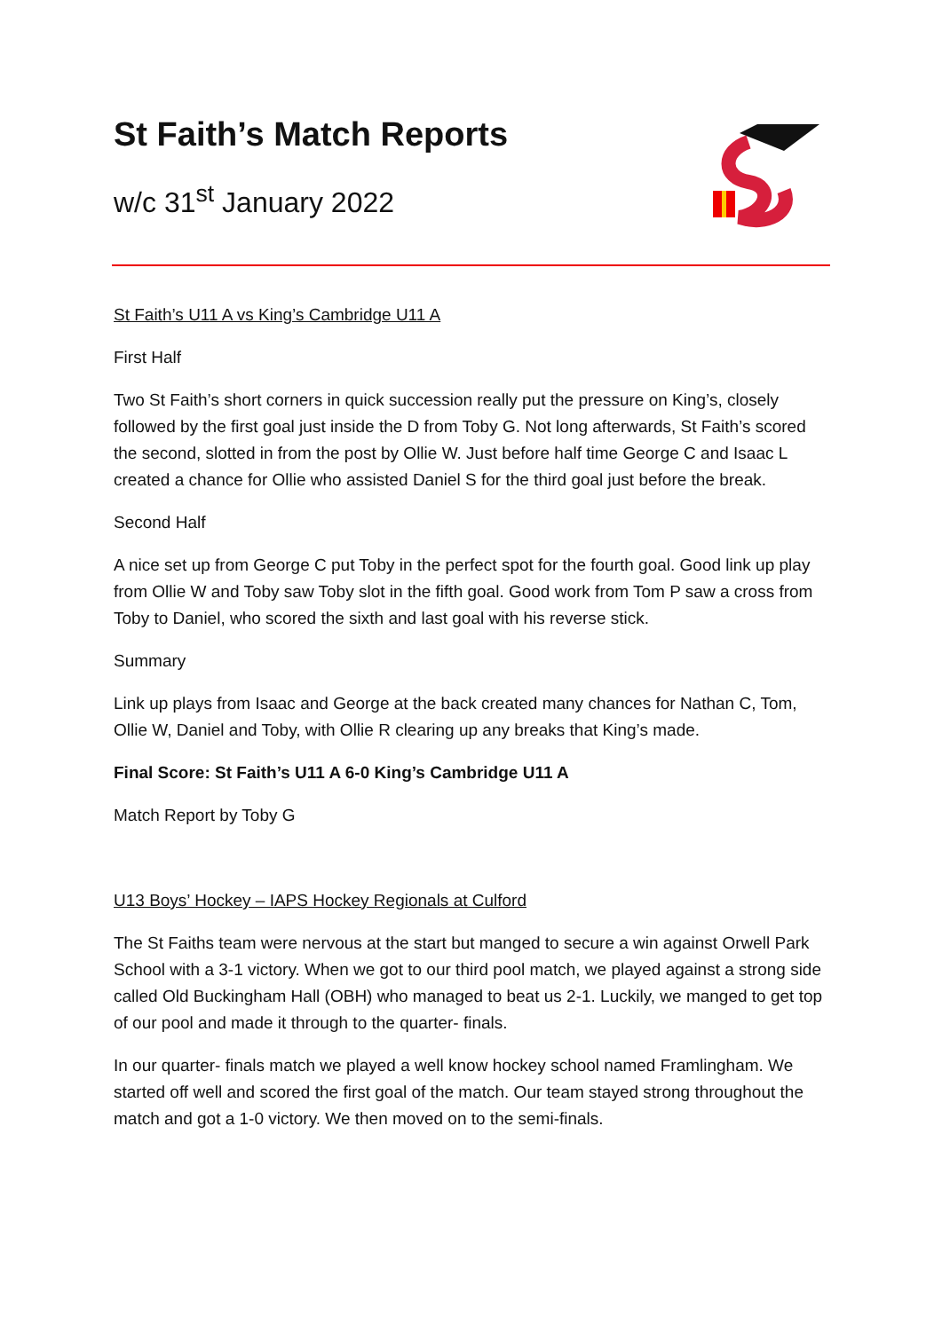St Faith’s Match Reports
w/c 31<sup>st</sup> January 2022
St Faith’s U11 A vs King’s Cambridge U11 A
First Half
Two St Faith’s short corners in quick succession really put the pressure on King’s, closely followed by the first goal just inside the D from Toby G. Not long afterwards, St Faith’s scored the second, slotted in from the post by Ollie W. Just before half time George C and Isaac L created a chance for Ollie who assisted Daniel S for the third goal just before the break.
Second Half
A nice set up from George C put Toby in the perfect spot for the fourth goal. Good link up play from Ollie W and Toby saw Toby slot in the fifth goal. Good work from Tom P saw a cross from Toby to Daniel, who scored the sixth and last goal with his reverse stick.
Summary
Link up plays from Isaac and George at the back created many chances for Nathan C, Tom, Ollie W, Daniel and Toby, with Ollie R clearing up any breaks that King’s made.
Final Score: St Faith’s U11 A 6-0 King’s Cambridge U11 A
Match Report by Toby G
U13 Boys’ Hockey – IAPS Hockey Regionals at Culford
The St Faiths team were nervous at the start but manged to secure a win against Orwell Park School with a 3-1 victory. When we got to our third pool match, we played against a strong side called Old Buckingham Hall (OBH) who managed to beat us 2-1. Luckily, we manged to get top of our pool and made it through to the quarter- finals.
In our quarter- finals match we played a well know hockey school named Framlingham. We started off well and scored the first goal of the match. Our team stayed strong throughout the match and got a 1-0 victory. We then moved on to the semi-finals.